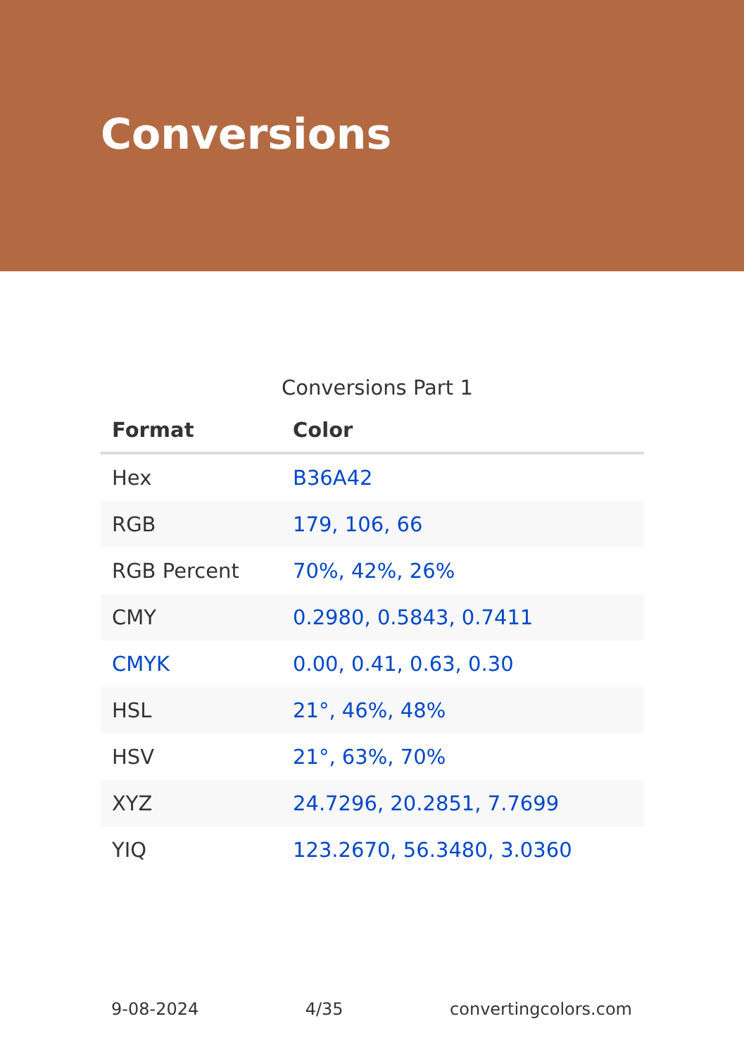Conversions
Conversions Part 1
| Format | Color |
| --- | --- |
| Hex | B36A42 |
| RGB | 179, 106, 66 |
| RGB Percent | 70%, 42%, 26% |
| CMY | 0.2980, 0.5843, 0.7411 |
| CMYK | 0.00, 0.41, 0.63, 0.30 |
| HSL | 21°, 46%, 48% |
| HSV | 21°, 63%, 70% |
| XYZ | 24.7296, 20.2851, 7.7699 |
| YIQ | 123.2670, 56.3480, 3.0360 |
9-08-2024 4/35 convertingcolors.com